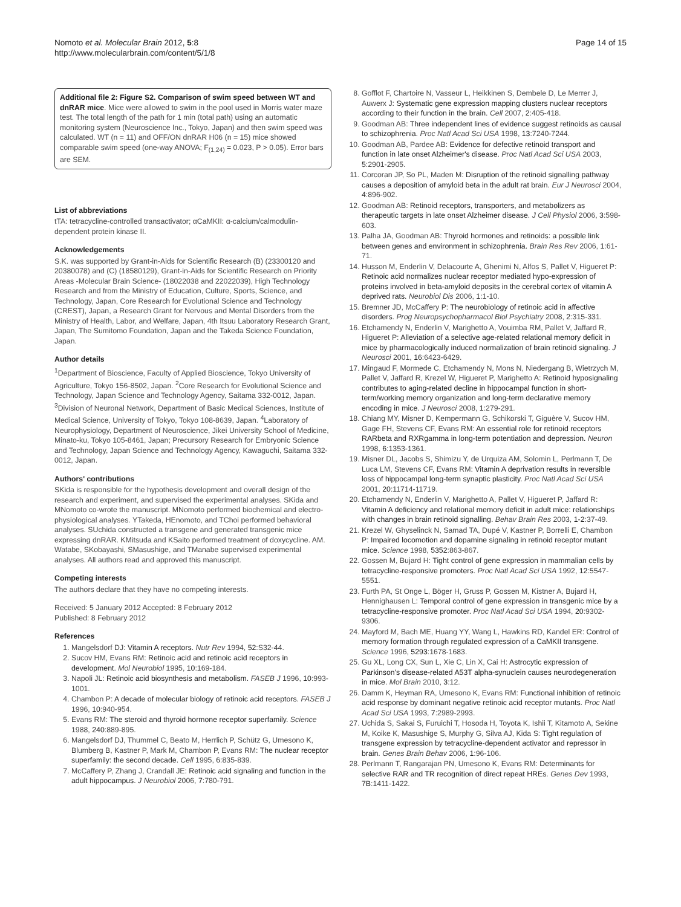Nomoto et al. Molecular Brain 2012, 5:8
http://www.molecularbrain.com/content/5/1/8
Page 14 of 15
Additional file 2: Figure S2. Comparison of swim speed between WT and dnRAR mice. Mice were allowed to swim in the pool used in Morris water maze test. The total length of the path for 1 min (total path) using an automatic monitoring system (Neuroscience Inc., Tokyo, Japan) and then swim speed was calculated. WT (n = 11) and OFF/ON dnRAR H06 (n = 15) mice showed comparable swim speed (one-way ANOVA; F<sub>(1,24)</sub> = 0.023, P > 0.05). Error bars are SEM.
List of abbreviations
tTA: tetracycline-controlled transactivator; αCaMKII: α-calcium/calmodulin-dependent protein kinase II.
Acknowledgements
S.K. was supported by Grant-in-Aids for Scientific Research (B) (23300120 and 20380078) and (C) (18580129), Grant-in-Aids for Scientific Research on Priority Areas -Molecular Brain Science- (18022038 and 22022039), High Technology Research and from the Ministry of Education, Culture, Sports, Science, and Technology, Japan, Core Research for Evolutional Science and Technology (CREST), Japan, a Research Grant for Nervous and Mental Disorders from the Ministry of Health, Labor, and Welfare, Japan, 4th Itsuu Laboratory Research Grant, Japan, The Sumitomo Foundation, Japan and the Takeda Science Foundation, Japan.
Author details
<sup>1</sup> Department of Bioscience, Faculty of Applied Bioscience, Tokyo University of Agriculture, Tokyo 156-8502, Japan. <sup>2</sup>Core Research for Evolutional Science and Technology, Japan Science and Technology Agency, Saitama 332-0012, Japan. <sup>3</sup>Division of Neuronal Network, Department of Basic Medical Sciences, Institute of Medical Science, University of Tokyo, Tokyo 108-8639, Japan. <sup>4</sup>Laboratory of Neurophysiology, Department of Neuroscience, Jikei University School of Medicine, Minato-ku, Tokyo 105-8461, Japan; Precursory Research for Embryonic Science and Technology, Japan Science and Technology Agency, Kawaguchi, Saitama 332-0012, Japan.
Authors' contributions
SKida is responsible for the hypothesis development and overall design of the research and experiment, and supervised the experimental analyses. SKida and MNomoto co-wrote the manuscript. MNomoto performed biochemical and electro-physiological analyses. YTakeda, HEnomoto, and TChoi performed behavioral analyses. SUchida constructed a transgene and generated transgenic mice expressing dnRAR. KMitsuda and KSaito performed treatment of doxycycline. AM. Watabe, SKobayashi, SMasushige, and TManabe supervised experimental analyses. All authors read and approved this manuscript.
Competing interests
The authors declare that they have no competing interests.
Received: 5 January 2012 Accepted: 8 February 2012
Published: 8 February 2012
References
1. Mangelsdorf DJ: Vitamin A receptors. Nutr Rev 1994, 52:S32-44.
2. Sucov HM, Evans RM: Retinoic acid and retinoic acid receptors in development. Mol Neurobiol 1995, 10:169-184.
3. Napoli JL: Retinoic acid biosynthesis and metabolism. FASEB J 1996, 10:993-1001.
4. Chambon P: A decade of molecular biology of retinoic acid receptors. FASEB J 1996, 10:940-954.
5. Evans RM: The steroid and thyroid hormone receptor superfamily. Science 1988, 240:889-895.
6. Mangelsdorf DJ, Thummel C, Beato M, Herrlich P, Schütz G, Umesono K, Blumberg B, Kastner P, Mark M, Chambon P, Evans RM: The nuclear receptor superfamily: the second decade. Cell 1995, 6:835-839.
7. McCaffery P, Zhang J, Crandall JE: Retinoic acid signaling and function in the adult hippocampus. J Neurobiol 2006, 7:780-791.
8. Gofflot F, Chartoire N, Vasseur L, Heikkinen S, Dembele D, Le Merrer J, Auwerx J: Systematic gene expression mapping clusters nuclear receptors according to their function in the brain. Cell 2007, 2:405-418.
9. Goodman AB: Three independent lines of evidence suggest retinoids as causal to schizophrenia. Proc Natl Acad Sci USA 1998, 13:7240-7244.
10. Goodman AB, Pardee AB: Evidence for defective retinoid transport and function in late onset Alzheimer's disease. Proc Natl Acad Sci USA 2003, 5:2901-2905.
11. Corcoran JP, So PL, Maden M: Disruption of the retinoid signalling pathway causes a deposition of amyloid beta in the adult rat brain. Eur J Neurosci 2004, 4:896-902.
12. Goodman AB: Retinoid receptors, transporters, and metabolizers as therapeutic targets in late onset Alzheimer disease. J Cell Physiol 2006, 3:598-603.
13. Palha JA, Goodman AB: Thyroid hormones and retinoids: a possible link between genes and environment in schizophrenia. Brain Res Rev 2006, 1:61-71.
14. Husson M, Enderlin V, Delacourte A, Ghenimi N, Alfos S, Pallet V, Higueret P: Retinoic acid normalizes nuclear receptor mediated hypo-expression of proteins involved in beta-amyloid deposits in the cerebral cortex of vitamin A deprived rats. Neurobiol Dis 2006, 1:1-10.
15. Bremner JD, McCaffery P: The neurobiology of retinoic acid in affective disorders. Prog Neuropsychopharmacol Biol Psychiatry 2008, 2:315-331.
16. Etchamendy N, Enderlin V, Marighetto A, Vouimba RM, Pallet V, Jaffard R, Higueret P: Alleviation of a selective age-related relational memory deficit in mice by pharmacologically induced normalization of brain retinoid signaling. J Neurosci 2001, 16:6423-6429.
17. Mingaud F, Mormede C, Etchamendy N, Mons N, Niedergang B, Wietrzych M, Pallet V, Jaffard R, Krezel W, Higueret P, Marighetto A: Retinoid hyposignaling contributes to aging-related decline in hippocampal function in short-term/working memory organization and long-term declarative memory encoding in mice. J Neurosci 2008, 1:279-291.
18. Chiang MY, Misner D, Kempermann G, Schikorski T, Giguère V, Sucov HM, Gage FH, Stevens CF, Evans RM: An essential role for retinoid receptors RARbeta and RXRgamma in long-term potentiation and depression. Neuron 1998, 6:1353-1361.
19. Misner DL, Jacobs S, Shimizu Y, de Urquiza AM, Solomin L, Perlmann T, De Luca LM, Stevens CF, Evans RM: Vitamin A deprivation results in reversible loss of hippocampal long-term synaptic plasticity. Proc Natl Acad Sci USA 2001, 20:11714-11719.
20. Etchamendy N, Enderlin V, Marighetto A, Pallet V, Higueret P, Jaffard R: Vitamin A deficiency and relational memory deficit in adult mice: relationships with changes in brain retinoid signalling. Behav Brain Res 2003, 1-2:37-49.
21. Krezel W, Ghyselinck N, Samad TA, Dupé V, Kastner P, Borrelli E, Chambon P: Impaired locomotion and dopamine signaling in retinoid receptor mutant mice. Science 1998, 5352:863-867.
22. Gossen M, Bujard H: Tight control of gene expression in mammalian cells by tetracycline-responsive promoters. Proc Natl Acad Sci USA 1992, 12:5547-5551.
23. Furth PA, St Onge L, Böger H, Gruss P, Gossen M, Kistner A, Bujard H, Hennighausen L: Temporal control of gene expression in transgenic mice by a tetracycline-responsive promoter. Proc Natl Acad Sci USA 1994, 20:9302-9306.
24. Mayford M, Bach ME, Huang YY, Wang L, Hawkins RD, Kandel ER: Control of memory formation through regulated expression of a CaMKII transgene. Science 1996, 5293:1678-1683.
25. Gu XL, Long CX, Sun L, Xie C, Lin X, Cai H: Astrocytic expression of Parkinson's disease-related A53T alpha-synuclein causes neurodegeneration in mice. Mol Brain 2010, 3:12.
26. Damm K, Heyman RA, Umesono K, Evans RM: Functional inhibition of retinoic acid response by dominant negative retinoic acid receptor mutants. Proc Natl Acad Sci USA 1993, 7:2989-2993.
27. Uchida S, Sakai S, Furuichi T, Hosoda H, Toyota K, Ishii T, Kitamoto A, Sekine M, Koike K, Masushige S, Murphy G, Silva AJ, Kida S: Tight regulation of transgene expression by tetracycline-dependent activator and repressor in brain. Genes Brain Behav 2006, 1:96-106.
28. Perlmann T, Rangarajan PN, Umesono K, Evans RM: Determinants for selective RAR and TR recognition of direct repeat HREs. Genes Dev 1993, 7B:1411-1422.